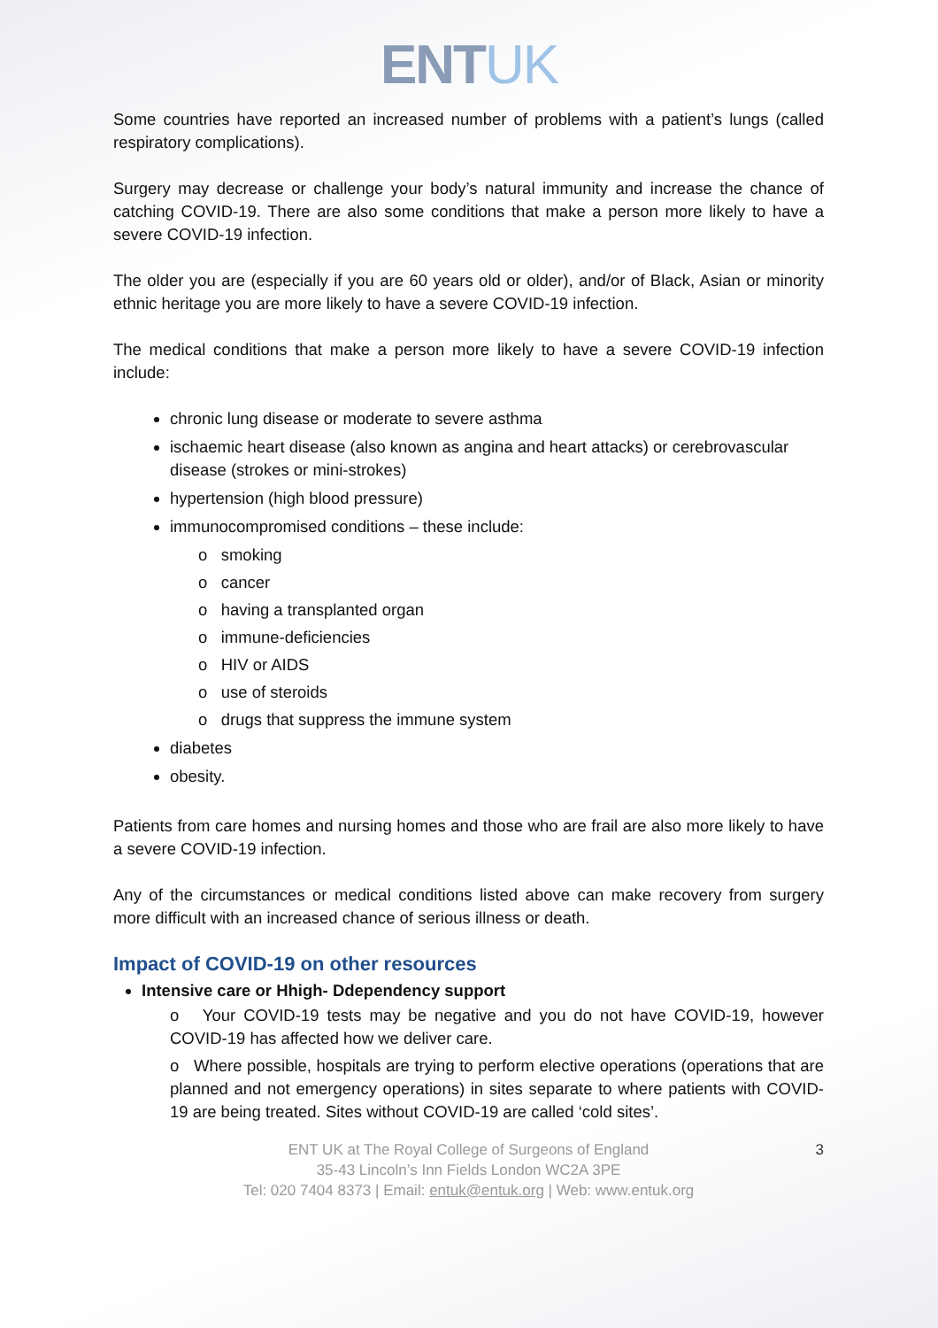ENTUK
Some countries have reported an increased number of problems with a patient’s lungs (called respiratory complications).
Surgery may decrease or challenge your body’s natural immunity and increase the chance of catching COVID-19. There are also some conditions that make a person more likely to have a severe COVID-19 infection.
The older you are (especially if you are 60 years old or older), and/or of Black, Asian or minority ethnic heritage you are more likely to have a severe COVID-19 infection.
The medical conditions that make a person more likely to have a severe COVID-19 infection include:
chronic lung disease or moderate to severe asthma
ischaemic heart disease (also known as angina and heart attacks) or cerebrovascular disease (strokes or mini-strokes)
hypertension (high blood pressure)
immunocompromised conditions – these include:
o smoking
o cancer
o having a transplanted organ
o immune-deficiencies
o HIV or AIDS
o use of steroids
o drugs that suppress the immune system
diabetes
obesity.
Patients from care homes and nursing homes and those who are frail are also more likely to have a severe COVID-19 infection.
Any of the circumstances or medical conditions listed above can make recovery from surgery more difficult with an increased chance of serious illness or death.
Impact of COVID-19 on other resources
Intensive care or Hhigh- Ddependency support
o Your COVID-19 tests may be negative and you do not have COVID-19, however COVID-19 has affected how we deliver care.
o Where possible, hospitals are trying to perform elective operations (operations that are planned and not emergency operations) in sites separate to where patients with COVID-19 are being treated. Sites without COVID-19 are called ‘cold sites’.
ENT UK at The Royal College of Surgeons of England
35-43 Lincoln’s Inn Fields London WC2A 3PE
Tel: 020 7404 8373 | Email: entuk@entuk.org | Web: www.entuk.org
3